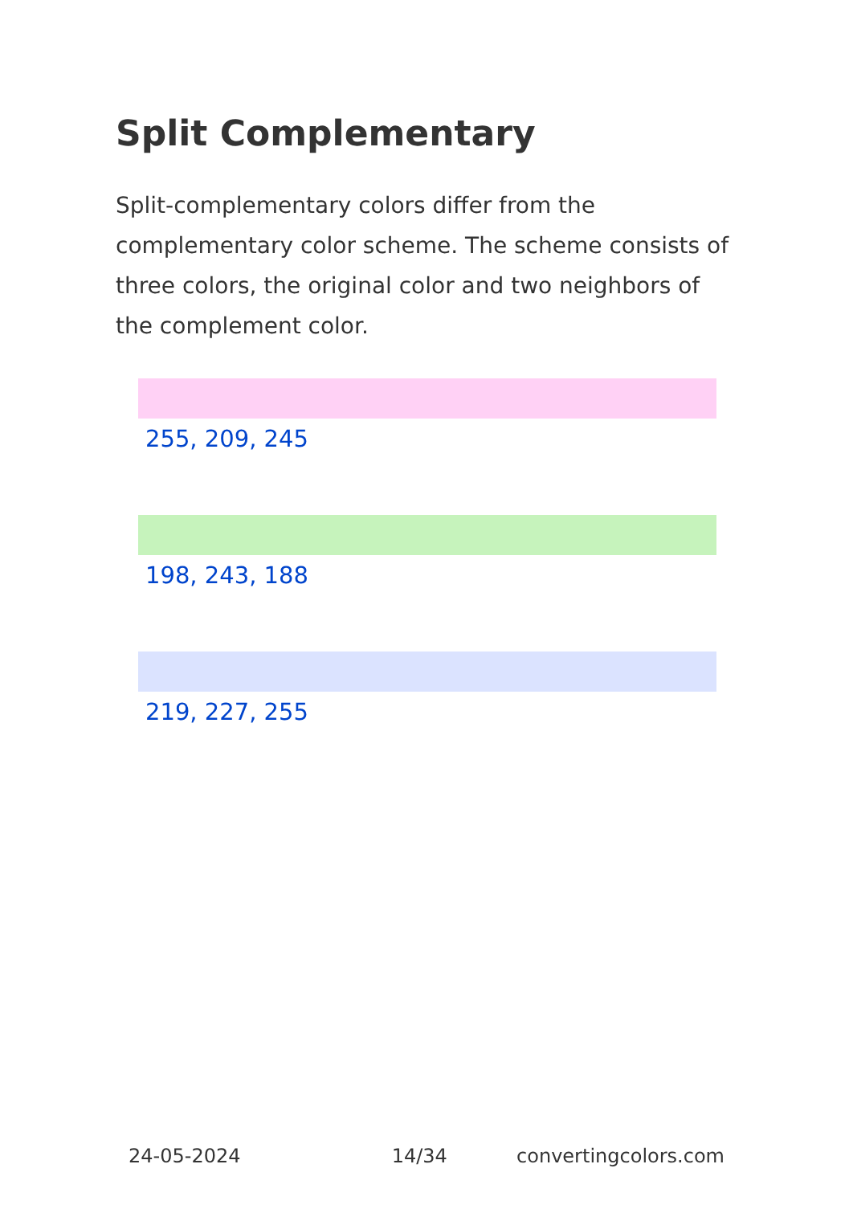Split Complementary
Split-complementary colors differ from the complementary color scheme. The scheme consists of three colors, the original color and two neighbors of the complement color.
255, 209, 245
198, 243, 188
219, 227, 255
24-05-2024 14/34 convertingcolors.com